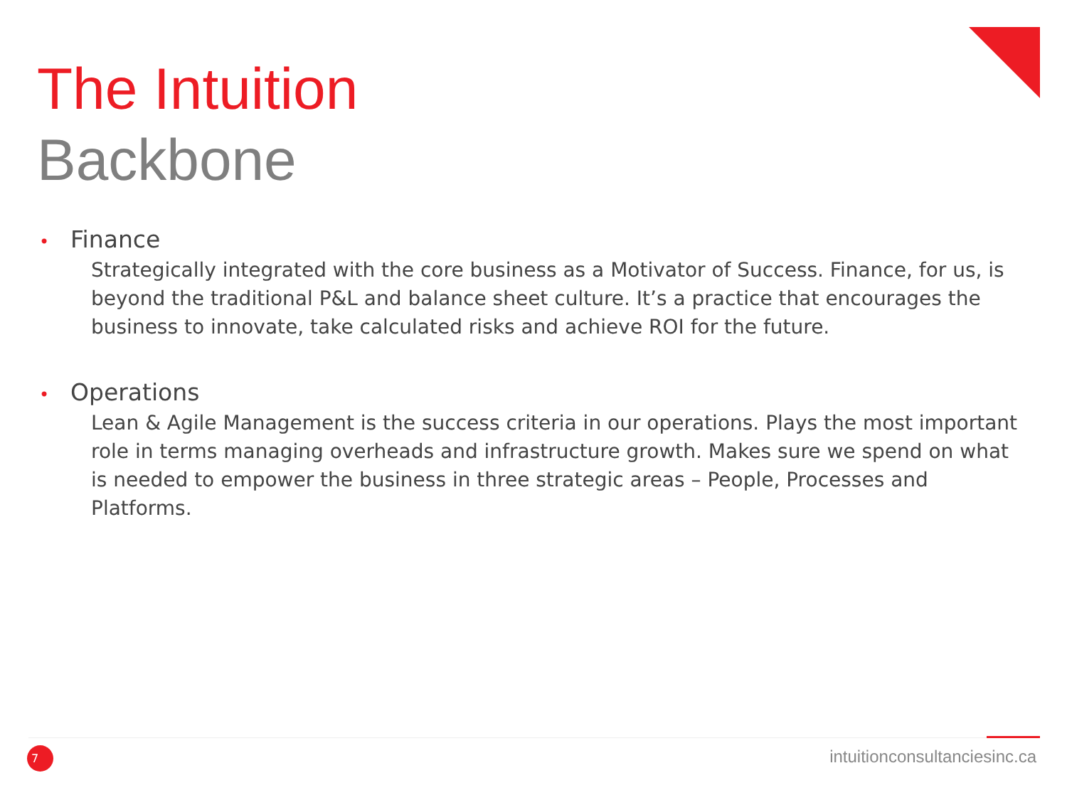The Intuition
Backbone
• Finance
Strategically integrated with the core business as a Motivator of Success. Finance, for us, is beyond the traditional P&L and balance sheet culture. It’s a practice that encourages the business to innovate, take calculated risks and achieve ROI for the future.
• Operations
Lean & Agile Management is the success criteria in our operations. Plays the most important role in terms managing overheads and infrastructure growth. Makes sure we spend on what is needed to empower the business in three strategic areas – People, Processes and Platforms.
7 intuitionconsultanciesinc.ca